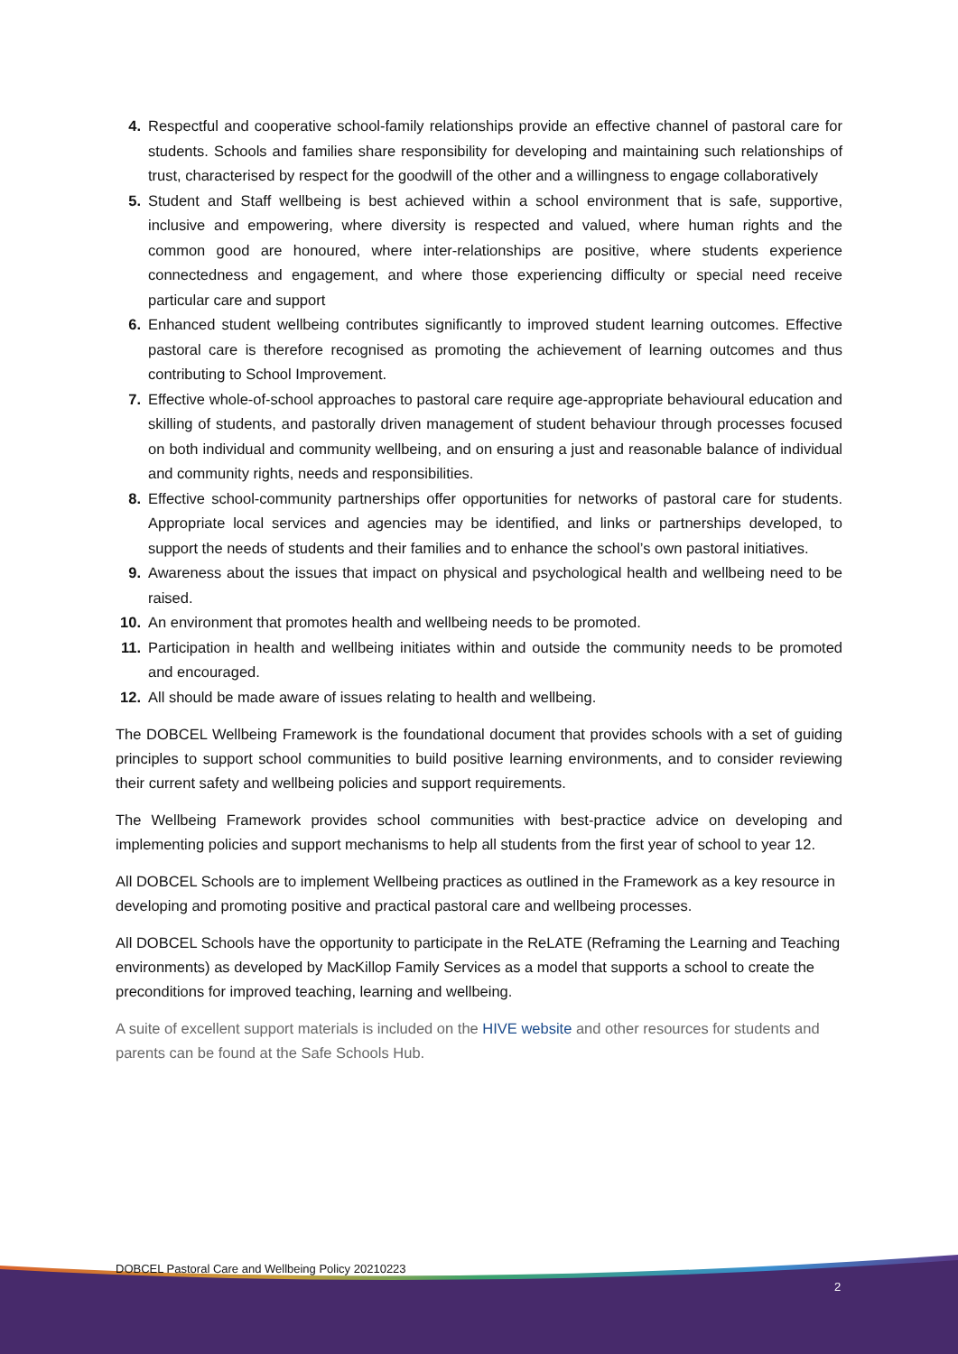4. Respectful and cooperative school-family relationships provide an effective channel of pastoral care for students. Schools and families share responsibility for developing and maintaining such relationships of trust, characterised by respect for the goodwill of the other and a willingness to engage collaboratively
5. Student and Staff wellbeing is best achieved within a school environment that is safe, supportive, inclusive and empowering, where diversity is respected and valued, where human rights and the common good are honoured, where inter-relationships are positive, where students experience connectedness and engagement, and where those experiencing difficulty or special need receive particular care and support
6. Enhanced student wellbeing contributes significantly to improved student learning outcomes. Effective pastoral care is therefore recognised as promoting the achievement of learning outcomes and thus contributing to School Improvement.
7. Effective whole-of-school approaches to pastoral care require age-appropriate behavioural education and skilling of students, and pastorally driven management of student behaviour through processes focused on both individual and community wellbeing, and on ensuring a just and reasonable balance of individual and community rights, needs and responsibilities.
8. Effective school-community partnerships offer opportunities for networks of pastoral care for students. Appropriate local services and agencies may be identified, and links or partnerships developed, to support the needs of students and their families and to enhance the school’s own pastoral initiatives.
9. Awareness about the issues that impact on physical and psychological health and wellbeing need to be raised.
10. An environment that promotes health and wellbeing needs to be promoted.
11. Participation in health and wellbeing initiates within and outside the community needs to be promoted and encouraged.
12. All should be made aware of issues relating to health and wellbeing.
The DOBCEL Wellbeing Framework is the foundational document that provides schools with a set of guiding principles to support school communities to build positive learning environments, and to consider reviewing their current safety and wellbeing policies and support requirements.
The Wellbeing Framework provides school communities with best-practice advice on developing and implementing policies and support mechanisms to help all students from the first year of school to year 12.
All DOBCEL Schools are to implement Wellbeing practices as outlined in the Framework as a key resource in developing and promoting positive and practical pastoral care and wellbeing processes.
All DOBCEL Schools have the opportunity to participate in the ReLATE (Reframing the Learning and Teaching environments) as developed by MacKillop Family Services as a model that supports a school to create the preconditions for improved teaching, learning and wellbeing.
A suite of excellent support materials is included on the HIVE website and other resources for students and parents can be found at the Safe Schools Hub.
DOBCEL Pastoral Care and Wellbeing Policy 20210223
2